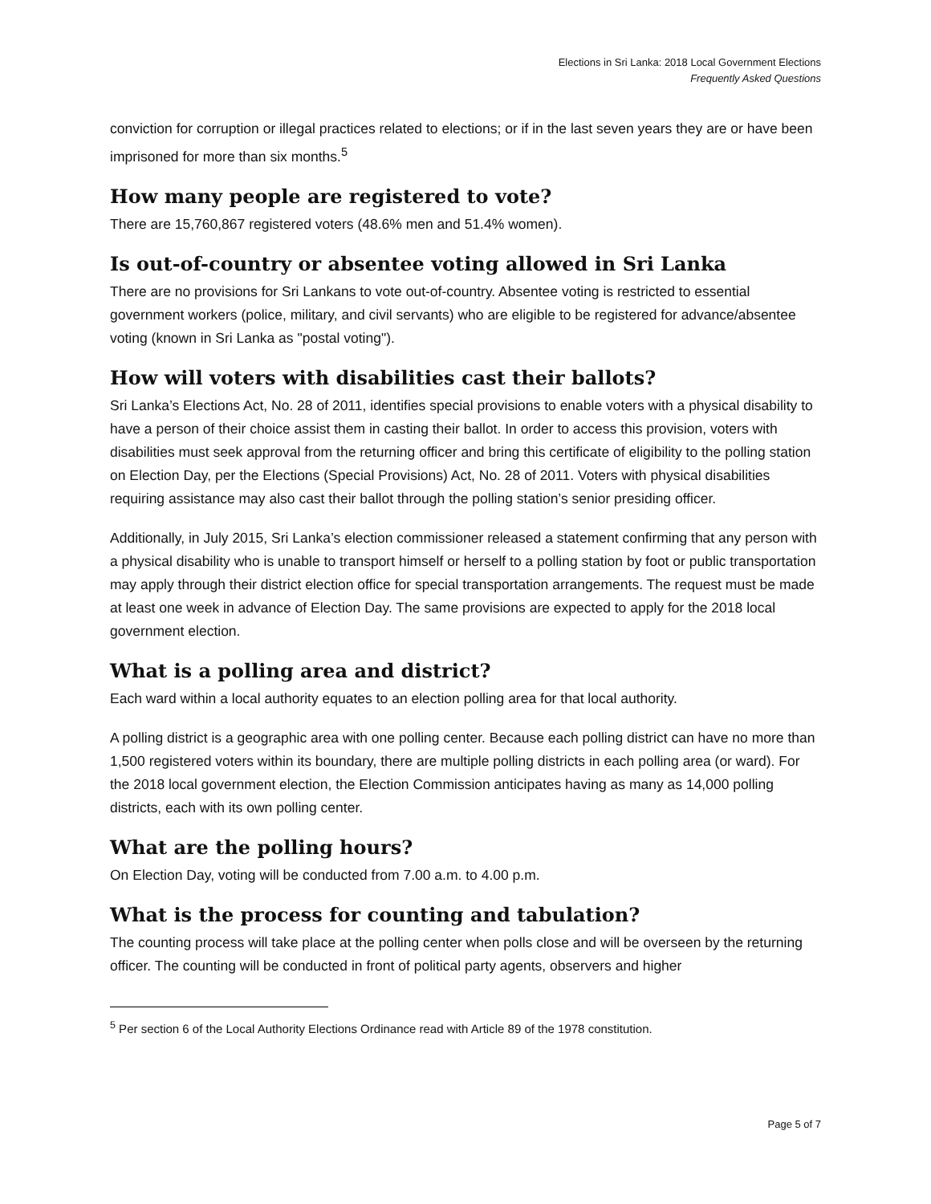Elections in Sri Lanka: 2018 Local Government Elections
Frequently Asked Questions
conviction for corruption or illegal practices related to elections; or if in the last seven years they are or have been imprisoned for more than six months.<sup>5</sup>
How many people are registered to vote?
There are 15,760,867 registered voters (48.6% men and 51.4% women).
Is out-of-country or absentee voting allowed in Sri Lanka
There are no provisions for Sri Lankans to vote out-of-country. Absentee voting is restricted to essential government workers (police, military, and civil servants) who are eligible to be registered for advance/absentee voting (known in Sri Lanka as "postal voting").
How will voters with disabilities cast their ballots?
Sri Lanka’s Elections Act, No. 28 of 2011, identifies special provisions to enable voters with a physical disability to have a person of their choice assist them in casting their ballot. In order to access this provision, voters with disabilities must seek approval from the returning officer and bring this certificate of eligibility to the polling station on Election Day, per the Elections (Special Provisions) Act, No. 28 of 2011. Voters with physical disabilities requiring assistance may also cast their ballot through the polling station’s senior presiding officer.
Additionally, in July 2015, Sri Lanka’s election commissioner released a statement confirming that any person with a physical disability who is unable to transport himself or herself to a polling station by foot or public transportation may apply through their district election office for special transportation arrangements. The request must be made at least one week in advance of Election Day. The same provisions are expected to apply for the 2018 local government election.
What is a polling area and district?
Each ward within a local authority equates to an election polling area for that local authority.
A polling district is a geographic area with one polling center. Because each polling district can have no more than 1,500 registered voters within its boundary, there are multiple polling districts in each polling area (or ward). For the 2018 local government election, the Election Commission anticipates having as many as 14,000 polling districts, each with its own polling center.
What are the polling hours?
On Election Day, voting will be conducted from 7.00 a.m. to 4.00 p.m.
What is the process for counting and tabulation?
The counting process will take place at the polling center when polls close and will be overseen by the returning officer. The counting will be conducted in front of political party agents, observers and higher
<sup>5</sup> Per section 6 of the Local Authority Elections Ordinance read with Article 89 of the 1978 constitution.
Page 5 of 7